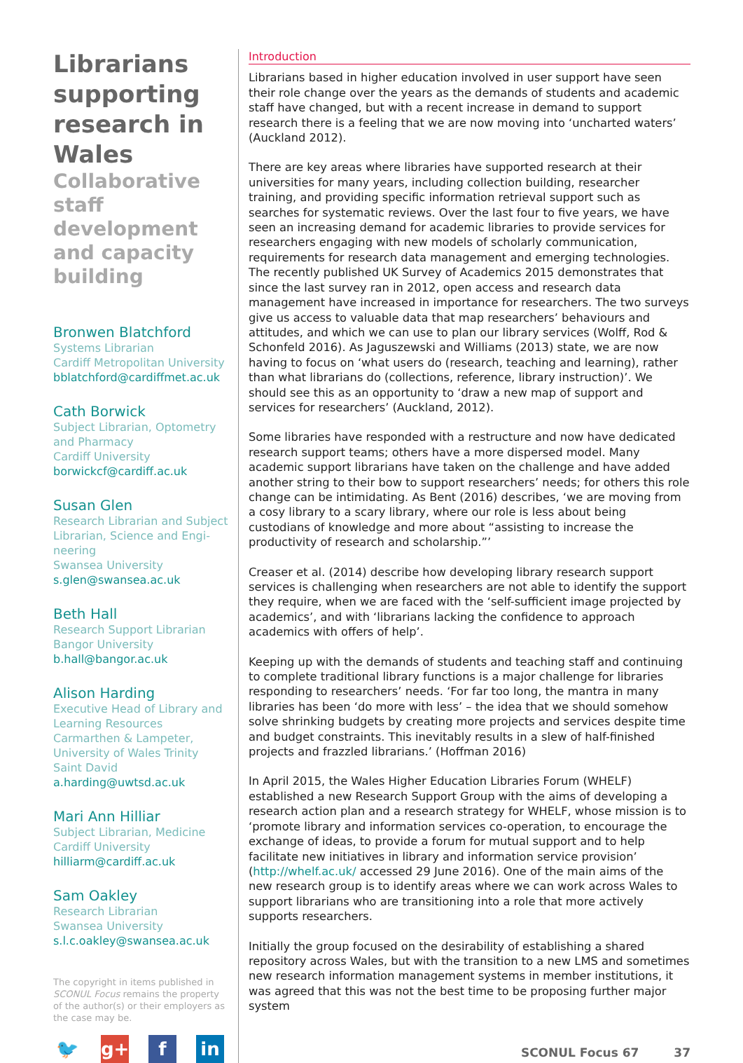Librarians supporting research in Wales
Collaborative staff development and capacity building
Bronwen Blatchford
Systems Librarian
Cardiff Metropolitan University
bblatchford@cardiffmet.ac.uk
Cath Borwick
Subject Librarian, Optometry and Pharmacy
Cardiff University
borwickcf@cardiff.ac.uk
Susan Glen
Research Librarian and Subject Librarian, Science and Engi-neering
Swansea University
s.glen@swansea.ac.uk
Beth Hall
Research Support Librarian
Bangor University
b.hall@bangor.ac.uk
Alison Harding
Executive Head of Library and Learning Resources
Carmarthen & Lampeter, University of Wales Trinity Saint David
a.harding@uwtsd.ac.uk
Mari Ann Hilliar
Subject Librarian, Medicine
Cardiff University
hilliarm@cardiff.ac.uk
Sam Oakley
Research Librarian
Swansea University
s.l.c.oakley@swansea.ac.uk
The copyright in items published in SCONUL Focus remains the property of the author(s) or their employers as the case may be.
🐦 g+ f in
Introduction
Librarians based in higher education involved in user support have seen their role change over the years as the demands of students and academic staff have changed, but with a recent increase in demand to support research there is a feeling that we are now moving into ‘uncharted waters’ (Auckland 2012).
There are key areas where libraries have supported research at their universities for many years, including collection building, researcher training, and providing specific information retrieval support such as searches for systematic reviews. Over the last four to five years, we have seen an increasing demand for academic libraries to provide services for researchers engaging with new models of scholarly communication, requirements for research data management and emerging technologies. The recently published UK Survey of Academics 2015 demonstrates that since the last survey ran in 2012, open access and research data management have increased in importance for researchers. The two surveys give us access to valuable data that map researchers’ behaviours and attitudes, and which we can use to plan our library services (Wolff, Rod & Schonfeld 2016). As Jaguszewski and Williams (2013) state, we are now having to focus on ‘what users do (research, teaching and learning), rather than what librarians do (collections, reference, library instruction)’. We should see this as an opportunity to ‘draw a new map of support and services for researchers’ (Auckland, 2012).
Some libraries have responded with a restructure and now have dedicated research support teams; others have a more dispersed model. Many academic support librarians have taken on the challenge and have added another string to their bow to support researchers’ needs; for others this role change can be intimidating. As Bent (2016) describes, ‘we are moving from a cosy library to a scary library, where our role is less about being custodians of knowledge and more about “assisting to increase the productivity of research and scholarship.”’
Creaser et al. (2014) describe how developing library research support services is challenging when researchers are not able to identify the support they require, when we are faced with the ‘self-sufficient image projected by academics’, and with ‘librarians lacking the confidence to approach academics with offers of help’.
Keeping up with the demands of students and teaching staff and continuing to complete traditional library functions is a major challenge for libraries responding to researchers’ needs. ‘For far too long, the mantra in many libraries has been ‘do more with less’ – the idea that we should somehow solve shrinking budgets by creating more projects and services despite time and budget constraints. This inevitably results in a slew of half-finished projects and frazzled librarians.’ (Hoffman 2016)
In April 2015, the Wales Higher Education Libraries Forum (WHELF) established a new Research Support Group with the aims of developing a research action plan and a research strategy for WHELF, whose mission is to ‘promote library and information services co-operation, to encourage the exchange of ideas, to provide a forum for mutual support and to help facilitate new initiatives in library and information service provision’ (http://whelf.ac.uk/ accessed 29 June 2016). One of the main aims of the new research group is to identify areas where we can work across Wales to support librarians who are transitioning into a role that more actively supports researchers.
Initially the group focused on the desirability of establishing a shared repository across Wales, but with the transition to a new LMS and sometimes new research information management systems in member institutions, it was agreed that this was not the best time to be proposing further major system
SCONUL Focus 67 37